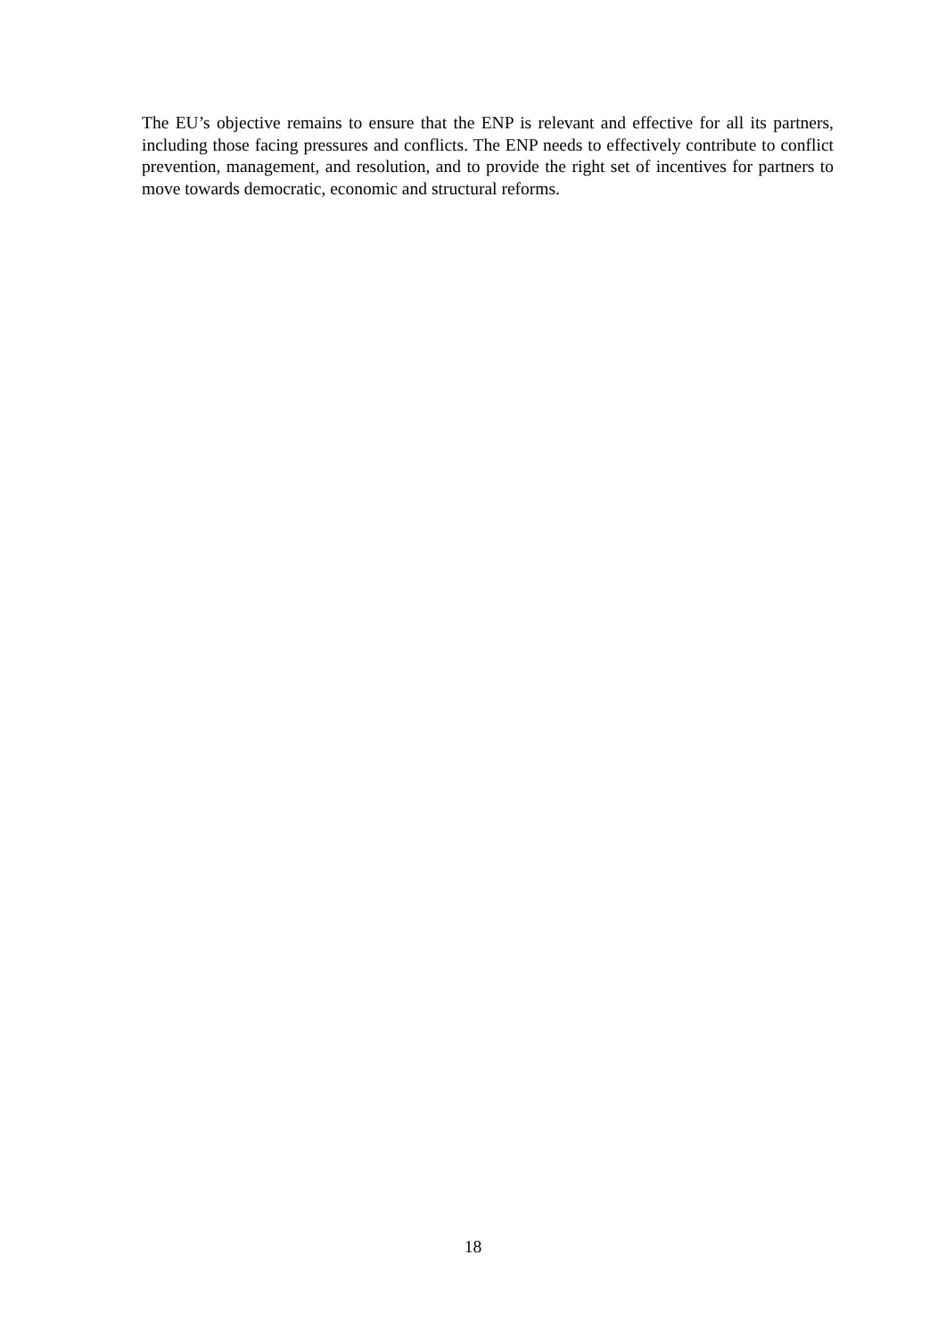The EU’s objective remains to ensure that the ENP is relevant and effective for all its partners, including those facing pressures and conflicts. The ENP needs to effectively contribute to conflict prevention, management, and resolution, and to provide the right set of incentives for partners to move towards democratic, economic and structural reforms.
18